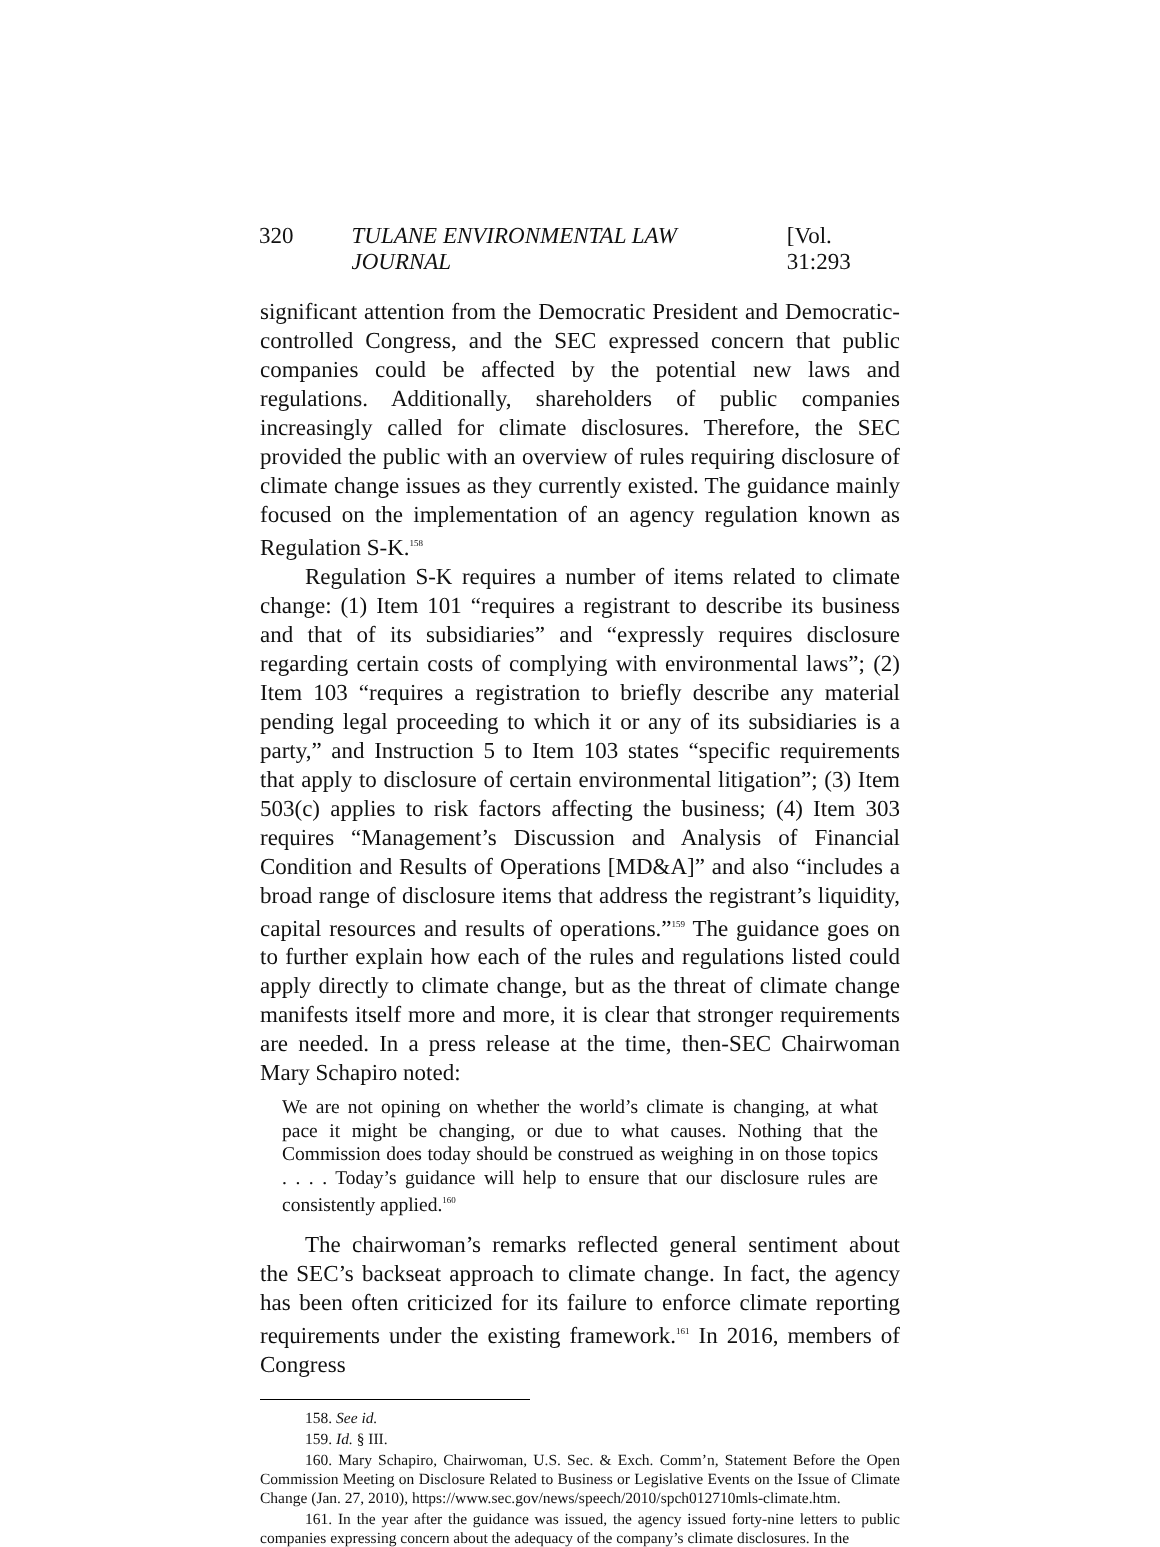320 TULANE ENVIRONMENTAL LAW JOURNAL [Vol. 31:293
significant attention from the Democratic President and Democratic-controlled Congress, and the SEC expressed concern that public companies could be affected by the potential new laws and regulations. Additionally, shareholders of public companies increasingly called for climate disclosures. Therefore, the SEC provided the public with an overview of rules requiring disclosure of climate change issues as they currently existed. The guidance mainly focused on the implementation of an agency regulation known as Regulation S-K.<sup>158</sup>
Regulation S-K requires a number of items related to climate change: (1) Item 101 “requires a registrant to describe its business and that of its subsidiaries” and “expressly requires disclosure regarding certain costs of complying with environmental laws”; (2) Item 103 “requires a registration to briefly describe any material pending legal proceeding to which it or any of its subsidiaries is a party,” and Instruction 5 to Item 103 states “specific requirements that apply to disclosure of certain environmental litigation”; (3) Item 503(c) applies to risk factors affecting the business; (4) Item 303 requires “Management’s Discussion and Analysis of Financial Condition and Results of Operations [MD&A]” and also “includes a broad range of disclosure items that address the registrant’s liquidity, capital resources and results of operations.”<sup>159</sup> The guidance goes on to further explain how each of the rules and regulations listed could apply directly to climate change, but as the threat of climate change manifests itself more and more, it is clear that stronger requirements are needed. In a press release at the time, then-SEC Chairwoman Mary Schapiro noted:
We are not opining on whether the world’s climate is changing, at what pace it might be changing, or due to what causes. Nothing that the Commission does today should be construed as weighing in on those topics . . . . Today’s guidance will help to ensure that our disclosure rules are consistently applied.<sup>160</sup>
The chairwoman’s remarks reflected general sentiment about the SEC’s backseat approach to climate change. In fact, the agency has been often criticized for its failure to enforce climate reporting requirements under the existing framework.<sup>161</sup> In 2016, members of Congress
158. See id.
159. Id. § III.
160. Mary Schapiro, Chairwoman, U.S. Sec. & Exch. Comm’n, Statement Before the Open Commission Meeting on Disclosure Related to Business or Legislative Events on the Issue of Climate Change (Jan. 27, 2010), https://www.sec.gov/news/speech/2010/spch012710mls-climate.htm.
161. In the year after the guidance was issued, the agency issued forty-nine letters to public companies expressing concern about the adequacy of the company’s climate disclosures. In the